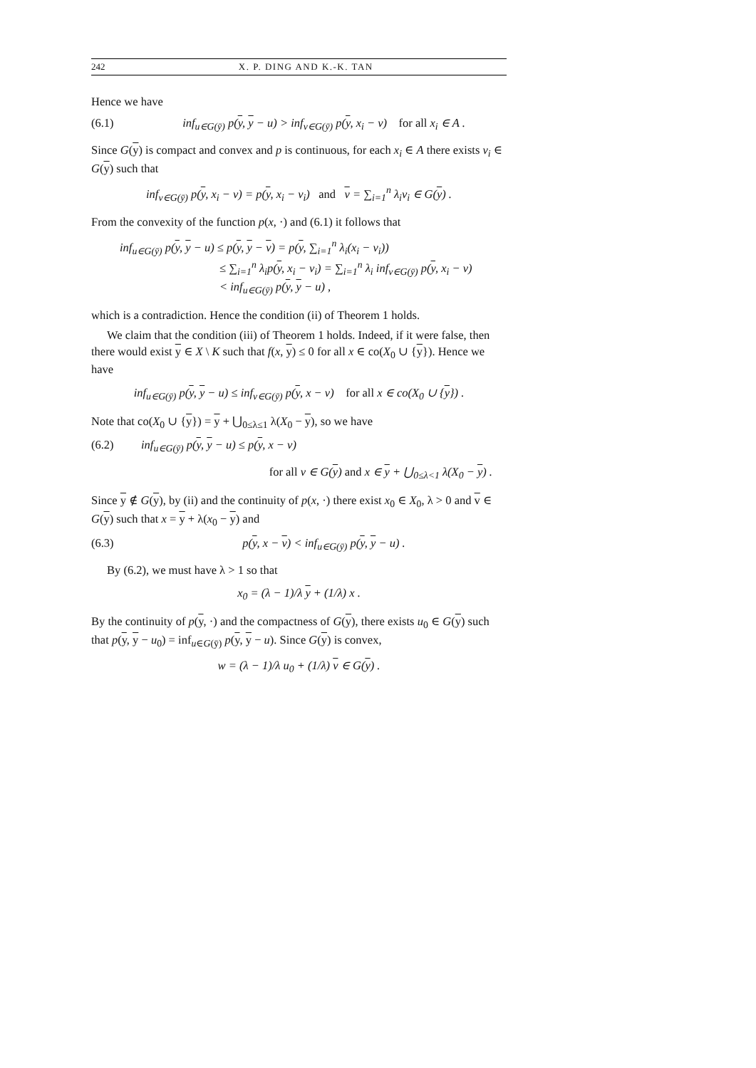242 X. P. DING AND K.-K. TAN
Hence we have
(6.1) inf<sub>u∈G(ȳ)</sub> p(y, y − u) > inf<sub>v∈G(ȳ)</sub> p(y, x<sub>i</sub> − v) for all x<sub>i</sub> ∈ A .
Since G(y) is compact and convex and p is continuous, for each x<sub>i</sub> ∈ A there exists v<sub>i</sub> ∈ G(y) such that
inf<sub>v∈G(ȳ)</sub> p(y, x<sub>i</sub> − v) = p(y, x<sub>i</sub> − v<sub>i</sub>) and v = ∑<sub>i=1</sub><sup>n</sup> λ<sub>i</sub>v<sub>i</sub> ∈ G(y) .
From the convexity of the function p(x, ·) and (6.1) it follows that
inf<sub>u∈G(ȳ)</sub> p(y, y − u) ≤ p(y, y − v) = p(y, ∑<sub>i=1</sub><sup>n</sup> λ<sub>i</sub>(x<sub>i</sub> − v<sub>i</sub>))
≤ ∑<sub>i=1</sub><sup>n</sup> λ<sub>i</sub>p(y, x<sub>i</sub> − v<sub>i</sub>) = ∑<sub>i=1</sub><sup>n</sup> λ<sub>i</sub> inf<sub>v∈G(ȳ)</sub> p(y, x<sub>i</sub> − v)
< inf<sub>u∈G(ȳ)</sub> p(y, y − u) ,
which is a contradiction. Hence the condition (ii) of Theorem 1 holds.
We claim that the condition (iii) of Theorem 1 holds. Indeed, if it were false, then there would exist y ∈ X \ K such that f(x, y) ≤ 0 for all x ∈ co(X<sub>0</sub> ∪ {y}). Hence we have
inf<sub>u∈G(ȳ)</sub> p(y, y − u) ≤ inf<sub>v∈G(ȳ)</sub> p(y, x − v) for all x ∈ co(X<sub>0</sub> ∪ {y}) .
Note that co(X<sub>0</sub> ∪ {y}) = y + ⋃<sub>0≤λ≤1</sub> λ(X<sub>0</sub> − y), so we have
(6.2) inf<sub>u∈G(ȳ)</sub> p(y, y − u) ≤ p(y, x − v)
for all v ∈ G(y) and x ∈ y + ⋃<sub>0≤λ<1</sub> λ(X<sub>0</sub> − y) .
Since y ∉ G(y), by (ii) and the continuity of p(x, ·) there exist x<sub>0</sub> ∈ X<sub>0</sub>, λ > 0 and v ∈ G(y) such that x = y + λ(x<sub>0</sub> − y) and
(6.3) p(y, x − v) < inf<sub>u∈G(ȳ)</sub> p(y, y − u) .
By (6.2), we must have λ > 1 so that
x<sub>0</sub> = (λ − 1)/λ y + (1/λ) x .
By the continuity of p(y, ·) and the compactness of G(y), there exists u<sub>0</sub> ∈ G(y) such that p(y, y − u<sub>0</sub>) = inf<sub>u∈G(ȳ)</sub> p(y, y − u). Since G(y) is convex,
w = (λ − 1)/λ u<sub>0</sub> + (1/λ) v ∈ G(y) .